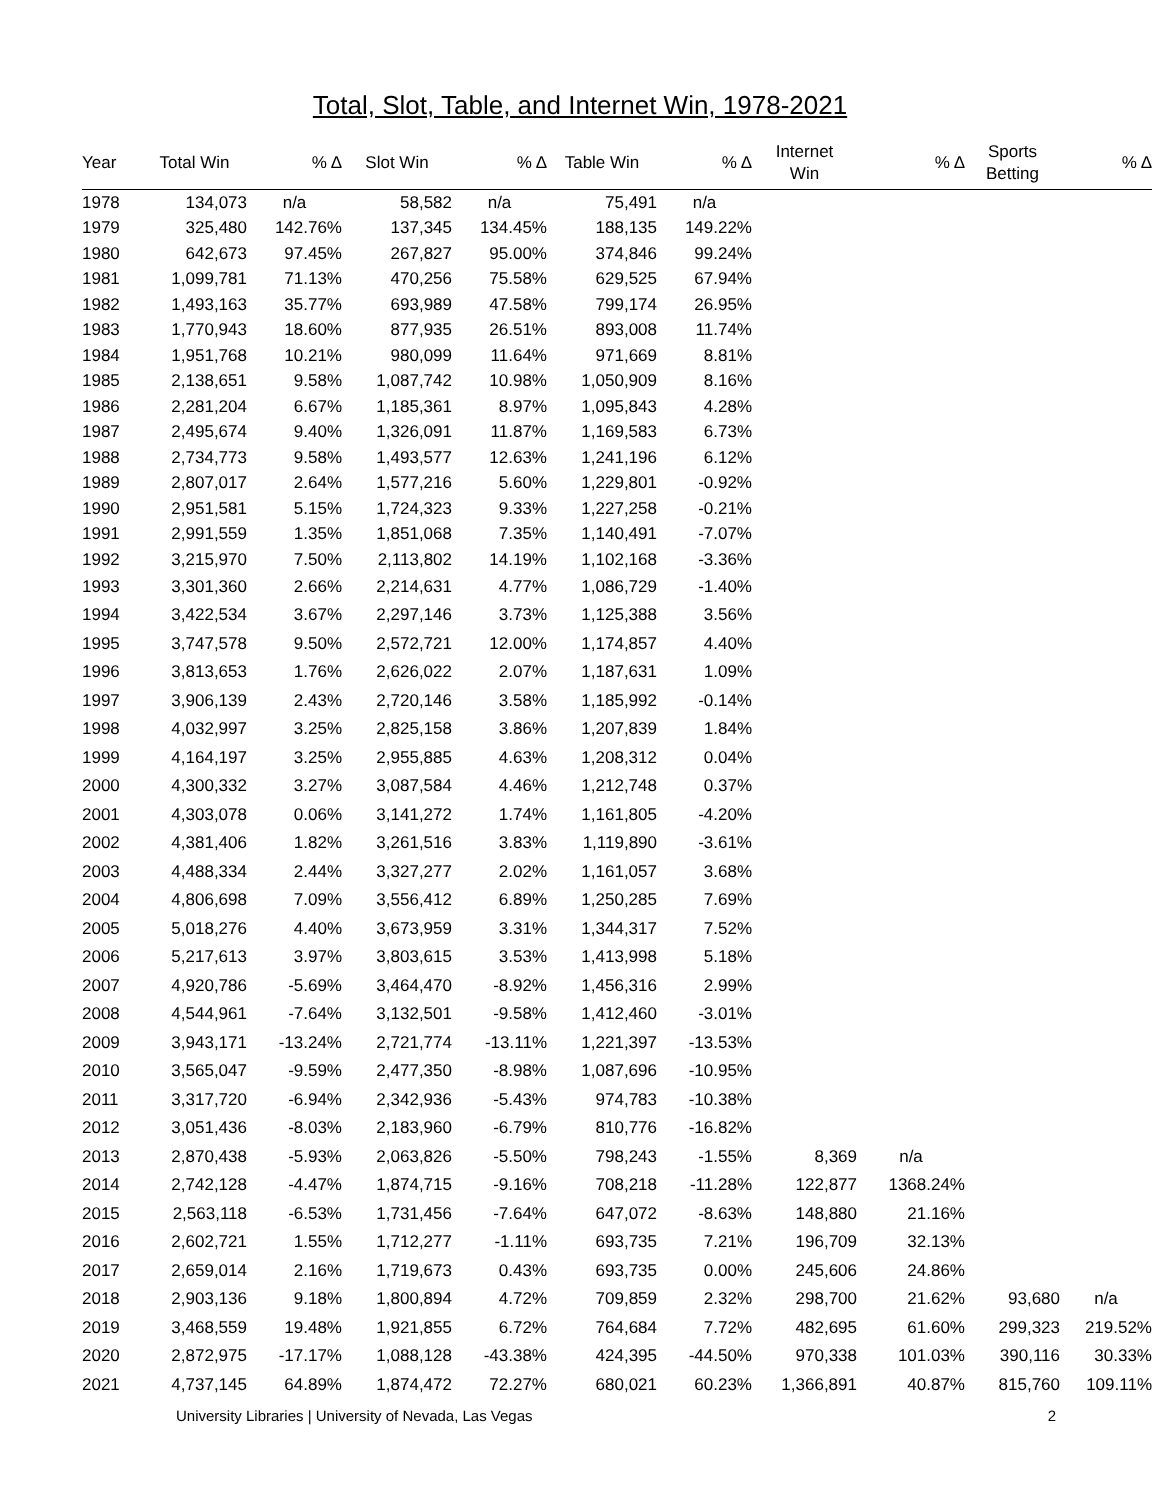Total, Slot, Table, and Internet Win, 1978-2021
| Year | Total Win | % Δ | Slot Win | % Δ | Table Win | % Δ | Internet Win | % Δ | Sports Betting | % Δ |
| --- | --- | --- | --- | --- | --- | --- | --- | --- | --- | --- |
| 1978 | 134,073 | n/a | 58,582 | n/a | 75,491 | n/a | | | | |
| 1979 | 325,480 | 142.76% | 137,345 | 134.45% | 188,135 | 149.22% | | | | |
| 1980 | 642,673 | 97.45% | 267,827 | 95.00% | 374,846 | 99.24% | | | | |
| 1981 | 1,099,781 | 71.13% | 470,256 | 75.58% | 629,525 | 67.94% | | | | |
| 1982 | 1,493,163 | 35.77% | 693,989 | 47.58% | 799,174 | 26.95% | | | | |
| 1983 | 1,770,943 | 18.60% | 877,935 | 26.51% | 893,008 | 11.74% | | | | |
| 1984 | 1,951,768 | 10.21% | 980,099 | 11.64% | 971,669 | 8.81% | | | | |
| 1985 | 2,138,651 | 9.58% | 1,087,742 | 10.98% | 1,050,909 | 8.16% | | | | |
| 1986 | 2,281,204 | 6.67% | 1,185,361 | 8.97% | 1,095,843 | 4.28% | | | | |
| 1987 | 2,495,674 | 9.40% | 1,326,091 | 11.87% | 1,169,583 | 6.73% | | | | |
| 1988 | 2,734,773 | 9.58% | 1,493,577 | 12.63% | 1,241,196 | 6.12% | | | | |
| 1989 | 2,807,017 | 2.64% | 1,577,216 | 5.60% | 1,229,801 | -0.92% | | | | |
| 1990 | 2,951,581 | 5.15% | 1,724,323 | 9.33% | 1,227,258 | -0.21% | | | | |
| 1991 | 2,991,559 | 1.35% | 1,851,068 | 7.35% | 1,140,491 | -7.07% | | | | |
| 1992 | 3,215,970 | 7.50% | 2,113,802 | 14.19% | 1,102,168 | -3.36% | | | | |
| 1993 | 3,301,360 | 2.66% | 2,214,631 | 4.77% | 1,086,729 | -1.40% | | | | |
| 1994 | 3,422,534 | 3.67% | 2,297,146 | 3.73% | 1,125,388 | 3.56% | | | | |
| 1995 | 3,747,578 | 9.50% | 2,572,721 | 12.00% | 1,174,857 | 4.40% | | | | |
| 1996 | 3,813,653 | 1.76% | 2,626,022 | 2.07% | 1,187,631 | 1.09% | | | | |
| 1997 | 3,906,139 | 2.43% | 2,720,146 | 3.58% | 1,185,992 | -0.14% | | | | |
| 1998 | 4,032,997 | 3.25% | 2,825,158 | 3.86% | 1,207,839 | 1.84% | | | | |
| 1999 | 4,164,197 | 3.25% | 2,955,885 | 4.63% | 1,208,312 | 0.04% | | | | |
| 2000 | 4,300,332 | 3.27% | 3,087,584 | 4.46% | 1,212,748 | 0.37% | | | | |
| 2001 | 4,303,078 | 0.06% | 3,141,272 | 1.74% | 1,161,805 | -4.20% | | | | |
| 2002 | 4,381,406 | 1.82% | 3,261,516 | 3.83% | 1,119,890 | -3.61% | | | | |
| 2003 | 4,488,334 | 2.44% | 3,327,277 | 2.02% | 1,161,057 | 3.68% | | | | |
| 2004 | 4,806,698 | 7.09% | 3,556,412 | 6.89% | 1,250,285 | 7.69% | | | | |
| 2005 | 5,018,276 | 4.40% | 3,673,959 | 3.31% | 1,344,317 | 7.52% | | | | |
| 2006 | 5,217,613 | 3.97% | 3,803,615 | 3.53% | 1,413,998 | 5.18% | | | | |
| 2007 | 4,920,786 | -5.69% | 3,464,470 | -8.92% | 1,456,316 | 2.99% | | | | |
| 2008 | 4,544,961 | -7.64% | 3,132,501 | -9.58% | 1,412,460 | -3.01% | | | | |
| 2009 | 3,943,171 | -13.24% | 2,721,774 | -13.11% | 1,221,397 | -13.53% | | | | |
| 2010 | 3,565,047 | -9.59% | 2,477,350 | -8.98% | 1,087,696 | -10.95% | | | | |
| 2011 | 3,317,720 | -6.94% | 2,342,936 | -5.43% | 974,783 | -10.38% | | | | |
| 2012 | 3,051,436 | -8.03% | 2,183,960 | -6.79% | 810,776 | -16.82% | | | | |
| 2013 | 2,870,438 | -5.93% | 2,063,826 | -5.50% | 798,243 | -1.55% | 8,369 | n/a | | |
| 2014 | 2,742,128 | -4.47% | 1,874,715 | -9.16% | 708,218 | -11.28% | 122,877 | 1368.24% | | |
| 2015 | 2,563,118 | -6.53% | 1,731,456 | -7.64% | 647,072 | -8.63% | 148,880 | 21.16% | | |
| 2016 | 2,602,721 | 1.55% | 1,712,277 | -1.11% | 693,735 | 7.21% | 196,709 | 32.13% | | |
| 2017 | 2,659,014 | 2.16% | 1,719,673 | 0.43% | 693,735 | 0.00% | 245,606 | 24.86% | | |
| 2018 | 2,903,136 | 9.18% | 1,800,894 | 4.72% | 709,859 | 2.32% | 298,700 | 21.62% | 93,680 | n/a |
| 2019 | 3,468,559 | 19.48% | 1,921,855 | 6.72% | 764,684 | 7.72% | 482,695 | 61.60% | 299,323 | 219.52% |
| 2020 | 2,872,975 | -17.17% | 1,088,128 | -43.38% | 424,395 | -44.50% | 970,338 | 101.03% | 390,116 | 30.33% |
| 2021 | 4,737,145 | 64.89% | 1,874,472 | 72.27% | 680,021 | 60.23% | 1,366,891 | 40.87% | 815,760 | 109.11% |
University Libraries | University of Nevada, Las Vegas 2